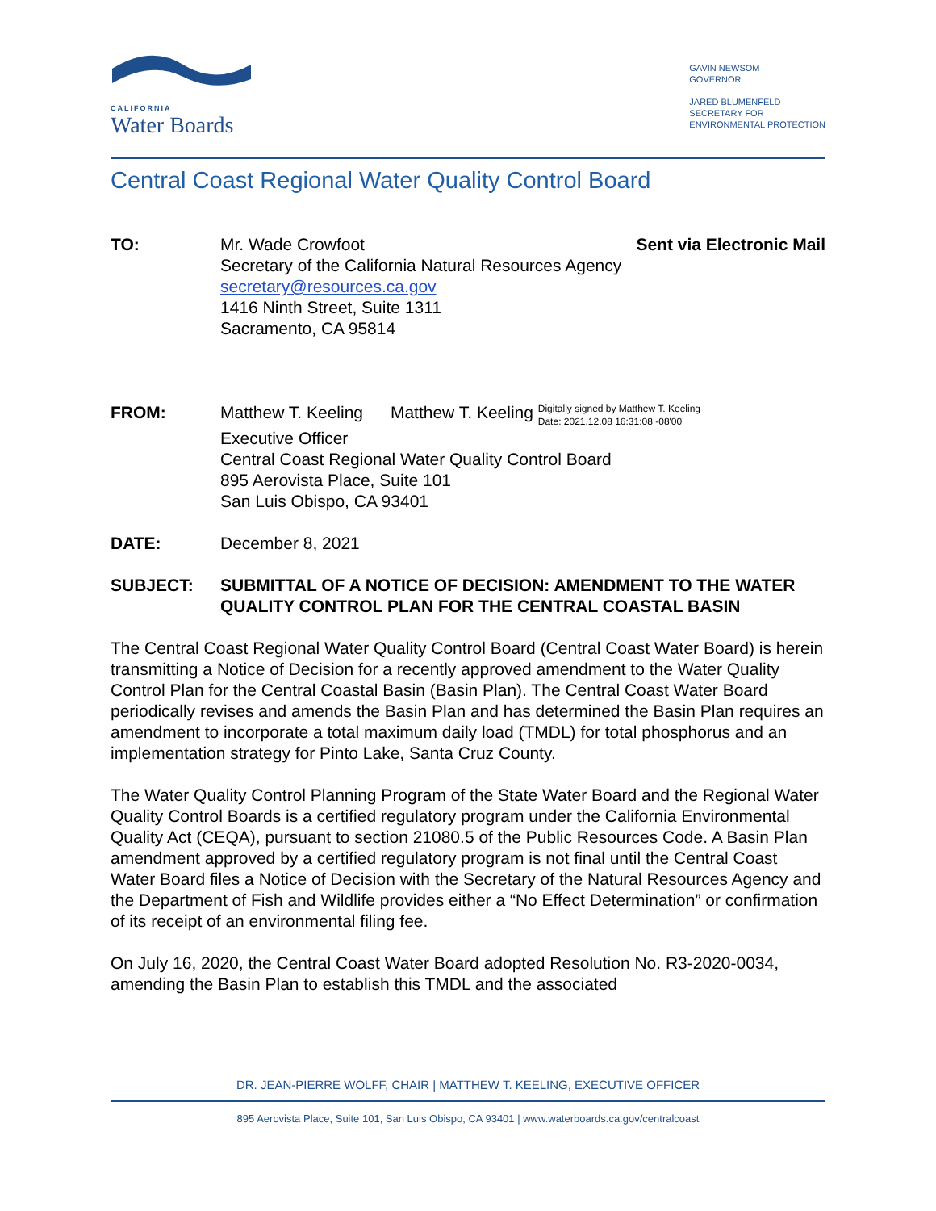CALIFORNIA
Water Boards
GAVIN NEWSOM
GOVERNOR
JARED BLUMENFELD
SECRETARY FOR
ENVIRONMENTAL PROTECTION
Central Coast Regional Water Quality Control Board
TO: Mr. Wade Crowfoot Sent via Electronic Mail
Secretary of the California Natural Resources Agency
secretary@resources.ca.gov
1416 Ninth Street, Suite 1311
Sacramento, CA 95814
FROM: Matthew T. Keeling Matthew T. Keeling Digitally signed by Matthew T. Keeling
Date: 2021.12.08 16:31:08 -08'00'
Executive Officer
Central Coast Regional Water Quality Control Board
895 Aerovista Place, Suite 101
San Luis Obispo, CA 93401
DATE: December 8, 2021
SUBJECT: SUBMITTAL OF A NOTICE OF DECISION: AMENDMENT TO THE WATER QUALITY CONTROL PLAN FOR THE CENTRAL COASTAL BASIN
The Central Coast Regional Water Quality Control Board (Central Coast Water Board) is herein transmitting a Notice of Decision for a recently approved amendment to the Water Quality Control Plan for the Central Coastal Basin (Basin Plan). The Central Coast Water Board periodically revises and amends the Basin Plan and has determined the Basin Plan requires an amendment to incorporate a total maximum daily load (TMDL) for total phosphorus and an implementation strategy for Pinto Lake, Santa Cruz County.
The Water Quality Control Planning Program of the State Water Board and the Regional Water Quality Control Boards is a certified regulatory program under the California Environmental Quality Act (CEQA), pursuant to section 21080.5 of the Public Resources Code. A Basin Plan amendment approved by a certified regulatory program is not final until the Central Coast Water Board files a Notice of Decision with the Secretary of the Natural Resources Agency and the Department of Fish and Wildlife provides either a “No Effect Determination” or confirmation of its receipt of an environmental filing fee.
On July 16, 2020, the Central Coast Water Board adopted Resolution No. R3-2020-0034, amending the Basin Plan to establish this TMDL and the associated
DR. JEAN-PIERRE WOLFF, CHAIR | MATTHEW T. KEELING, EXECUTIVE OFFICER
895 Aerovista Place, Suite 101, San Luis Obispo, CA 93401 | www.waterboards.ca.gov/centralcoast